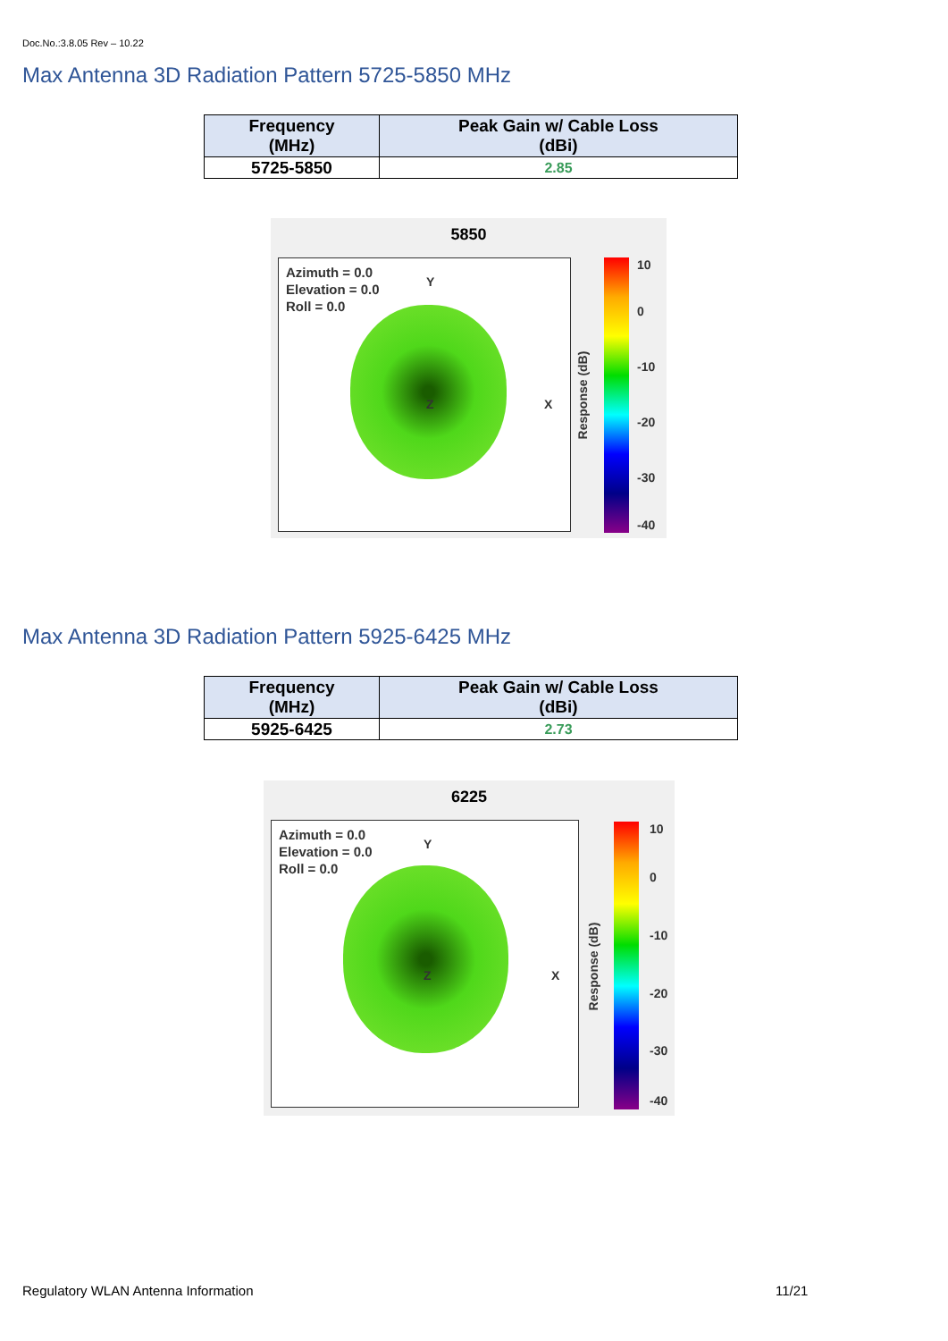Doc.No.:3.8.05 Rev – 10.22
Max Antenna 3D Radiation Pattern 5725-5850 MHz
| Frequency (MHz) | Peak Gain w/ Cable Loss (dBi) |
| --- | --- |
| 5725-5850 | 2.85 |
5850
Azimuth = 0.0
Elevation = 0.0
Roll = 0.0
Y
X
Z
Response (dB)
10
0
-10
-20
-30
-40
Max Antenna 3D Radiation Pattern 5925-6425 MHz
| Frequency (MHz) | Peak Gain w/ Cable Loss (dBi) |
| --- | --- |
| 5925-6425 | 2.73 |
6225
Azimuth = 0.0
Elevation = 0.0
Roll = 0.0
Y
X
Z
Response (dB)
10
0
-10
-20
-30
-40
Regulatory WLAN Antenna Information
11/21